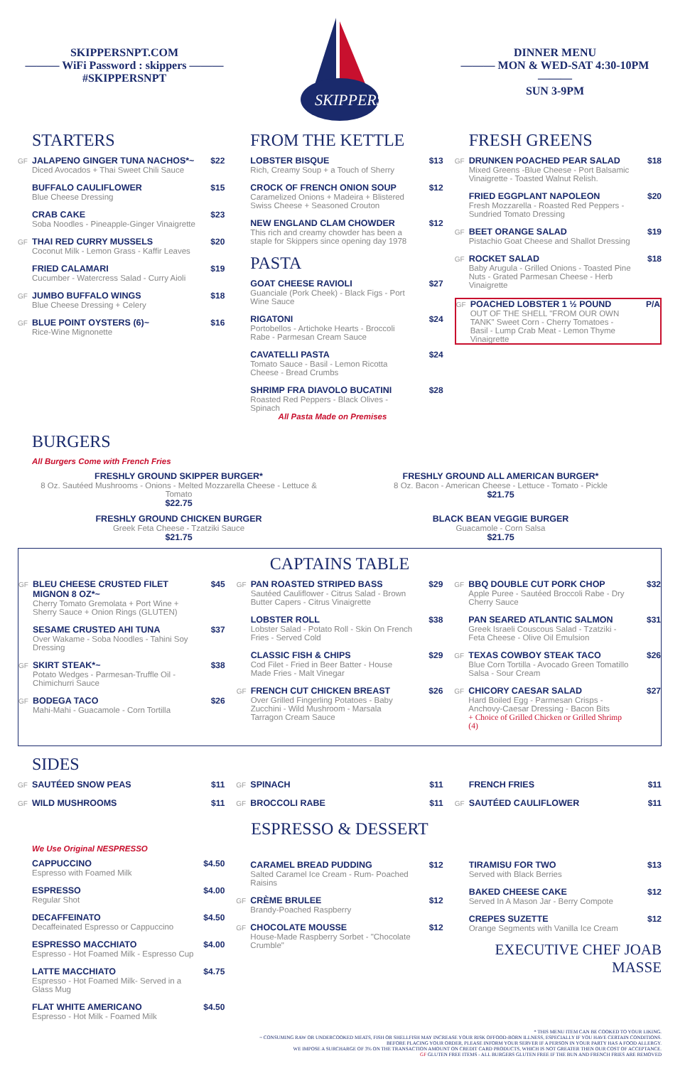SKIPPERSNPT.COM
——— WiFi Password : skippers ———
#SKIPPERSNPT
SKIPPERS
DINNER MENU
——— MON & WED-SAT 4:30-10PM ———
SUN 3-9PM
STARTERS
GF
JALAPENO GINGER TUNA NACHOS*~
Diced Avocados + Thai Sweet Chili Sauce
$22
BUFFALO CAULIFLOWER
Blue Cheese Dressing
$15
CRAB CAKE
Soba Noodles - Pineapple-Ginger Vinaigrette
$23
GF
THAI RED CURRY MUSSELS
Coconut Milk - Lemon Grass - Kaffir Leaves
$20
FRIED CALAMARI
Cucumber - Watercress Salad - Curry Aioli
$19
GF
JUMBO BUFFALO WINGS
Blue Cheese Dressing + Celery
$18
GF
BLUE POINT OYSTERS (6)~
Rice-Wine Mignonette
$16
FROM THE KETTLE
LOBSTER BISQUE
Rich, Creamy Soup + a Touch of Sherry
$13
CROCK OF FRENCH ONION SOUP
Caramelized Onions + Madeira + Blistered Swiss Cheese + Seasoned Crouton
$12
NEW ENGLAND CLAM CHOWDER
This rich and creamy chowder has been a staple for Skippers since opening day 1978
$12
PASTA
GOAT CHEESE RAVIOLI
Guanciale (Pork Cheek) - Black Figs - Port Wine Sauce
$27
RIGATONI
Portobellos - Artichoke Hearts - Broccoli Rabe - Parmesan Cream Sauce
$24
CAVATELLI PASTA
Tomato Sauce - Basil - Lemon Ricotta Cheese - Bread Crumbs
$24
SHRIMP FRA DIAVOLO BUCATINI
Roasted Red Peppers - Black Olives - Spinach
All Pasta Made on Premises
$28
FRESH GREENS
GF
DRUNKEN POACHED PEAR SALAD
Mixed Greens -Blue Cheese - Port Balsamic Vinaigrette - Toasted Walnut Relish.
$18
FRIED EGGPLANT NAPOLEON
Fresh Mozzarella - Roasted Red Peppers - Sundried Tomato Dressing
$20
GF
BEET ORANGE SALAD
Pistachio Goat Cheese and Shallot Dressing
$19
GF
ROCKET SALAD
Baby Arugula - Grilled Onions - Toasted Pine Nuts - Grated Parmesan Cheese - Herb Vinaigrette
$18
GF
POACHED LOBSTER 1 ½ POUND
OUT OF THE SHELL "FROM OUR OWN TANK" Sweet Corn - Cherry Tomatoes - Basil - Lump Crab Meat - Lemon Thyme Vinaigrette
P/A
BURGERS
All Burgers Come with French Fries
FRESHLY GROUND SKIPPER BURGER*
8 Oz. Sautéed Mushrooms - Onions - Melted Mozzarella Cheese - Lettuce & Tomato
$22.75
FRESHLY GROUND ALL AMERICAN BURGER*
8 Oz. Bacon - American Cheese - Lettuce - Tomato - Pickle
$21.75
FRESHLY GROUND CHICKEN BURGER
Greek Feta Cheese - Tzatziki Sauce
$21.75
BLACK BEAN VEGGIE BURGER
Guacamole - Corn Salsa
$21.75
CAPTAINS TABLE
GF
BLEU CHEESE CRUSTED FILET MIGNON 8 OZ*~
Cherry Tomato Gremolata + Port Wine + Sherry Sauce + Onion Rings (GLUTEN)
$45
SESAME CRUSTED AHI TUNA
Over Wakame - Soba Noodles - Tahini Soy Dressing
$37
GF
SKIRT STEAK*~
Potato Wedges - Parmesan-Truffle Oil - Chimichurri Sauce
$38
GF
BODEGA TACO
Mahi-Mahi - Guacamole - Corn Tortilla
$26
GF
PAN ROASTED STRIPED BASS
Sautéed Cauliflower - Citrus Salad - Brown Butter Capers - Citrus Vinaigrette
$29
LOBSTER ROLL
Lobster Salad - Potato Roll - Skin On French Fries - Served Cold
$38
CLASSIC FISH & CHIPS
Cod Filet - Fried in Beer Batter - House Made Fries - Malt Vinegar
$29
GF
FRENCH CUT CHICKEN BREAST
Over Grilled Fingerling Potatoes - Baby Zucchini - Wild Mushroom - Marsala Tarragon Cream Sauce
$26
GF
BBQ DOUBLE CUT PORK CHOP
Apple Puree - Sautéed Broccoli Rabe - Dry Cherry Sauce
$32
PAN SEARED ATLANTIC SALMON
Greek Israeli Couscous Salad - Tzatziki - Feta Cheese - Olive Oil Emulsion
$31
GF
TEXAS COWBOY STEAK TACO
Blue Corn Tortilla - Avocado Green Tomatillo Salsa - Sour Cream
$26
GF
CHICORY CAESAR SALAD
Hard Boiled Egg - Parmesan Crisps - Anchovy-Caesar Dressing - Bacon Bits
+ Choice of Grilled Chicken or Grilled Shrimp (4)
$27
SIDES
GF
SAUTÉED SNOW PEAS $11
GF
WILD MUSHROOMS $11
GF
SPINACH $11
GF
BROCCOLI RABE $11
FRENCH FRIES $11
GF
SAUTÉED CAULIFLOWER $11
ESPRESSO & DESSERT
We Use Original NESPRESSO
CAPPUCCINO
Espresso with Foamed Milk
$4.50
ESPRESSO
Regular Shot
$4.00
DECAFFEINATO
Decaffeinated Espresso or Cappuccino
$4.50
ESPRESSO MACCHIATO
Espresso - Hot Foamed Milk - Espresso Cup
$4.00
LATTE MACCHIATO
Espresso - Hot Foamed Milk- Served in a Glass Mug
$4.75
FLAT WHITE AMERICANO
Espresso - Hot Milk - Foamed Milk
$4.50
CARAMEL BREAD PUDDING
Salted Caramel Ice Cream - Rum- Poached Raisins
$12
GF
CRÈME BRULEE
Brandy-Poached Raspberry
$12
GF
CHOCOLATE MOUSSE
House-Made Raspberry Sorbet - "Chocolate Crumble"
$12
TIRAMISU FOR TWO
Served with Black Berries
$13
BAKED CHEESE CAKE
Served In A Mason Jar - Berry Compote
$12
CREPES SUZETTE
Orange Segments with Vanilla Ice Cream
$12
EXECUTIVE CHEF JOAB MASSE
* THIS MENU ITEM CAN BE COOKED TO YOUR LIKING.
~ CONSUMING RAW OR UNDERCOOKED MEATS, FISH OR SHELLFISH MAY INCREASE YOUR RISK OFFOOD-BORN ILLNESS, ESPECIALLY IF YOU HAVE CERTAIN CONDITIONS.
BEFORE PLACING YOUR ORDER, PLEASE INFORM YOUR SERVER IF A PERSON IN YOUR PARTY HAS A FOOD ALLERGY.
WE IMPOSE A SURCHARGE OF 3% ON THE TRANSACTION AMOUNT ON CREDIT CARD PRODUCTS, WHICH IS NOT GREATER THEN OUR COST OF ACCEPTANCE.
GF GLUTEN FREE ITEMS - ALL BURGERS GLUTEN FREE IF THE BUN AND FRENCH FRIES ARE REMOVED